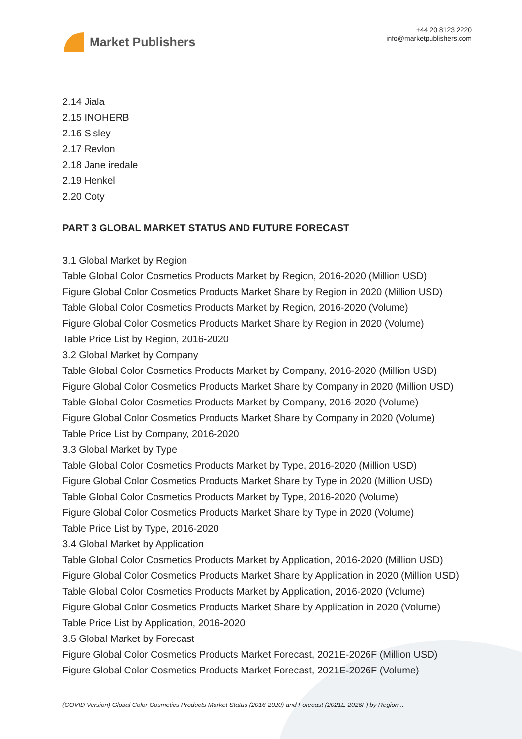Market Publishers
+44 20 8123 2220
info@marketpublishers.com
2.14 Jiala
2.15 INOHERB
2.16 Sisley
2.17 Revlon
2.18 Jane iredale
2.19 Henkel
2.20 Coty
PART 3 GLOBAL MARKET STATUS AND FUTURE FORECAST
3.1 Global Market by Region
Table Global Color Cosmetics Products Market by Region, 2016-2020 (Million USD)
Figure Global Color Cosmetics Products Market Share by Region in 2020 (Million USD)
Table Global Color Cosmetics Products Market by Region, 2016-2020 (Volume)
Figure Global Color Cosmetics Products Market Share by Region in 2020 (Volume)
Table Price List by Region, 2016-2020
3.2 Global Market by Company
Table Global Color Cosmetics Products Market by Company, 2016-2020 (Million USD)
Figure Global Color Cosmetics Products Market Share by Company in 2020 (Million USD)
Table Global Color Cosmetics Products Market by Company, 2016-2020 (Volume)
Figure Global Color Cosmetics Products Market Share by Company in 2020 (Volume)
Table Price List by Company, 2016-2020
3.3 Global Market by Type
Table Global Color Cosmetics Products Market by Type, 2016-2020 (Million USD)
Figure Global Color Cosmetics Products Market Share by Type in 2020 (Million USD)
Table Global Color Cosmetics Products Market by Type, 2016-2020 (Volume)
Figure Global Color Cosmetics Products Market Share by Type in 2020 (Volume)
Table Price List by Type, 2016-2020
3.4 Global Market by Application
Table Global Color Cosmetics Products Market by Application, 2016-2020 (Million USD)
Figure Global Color Cosmetics Products Market Share by Application in 2020 (Million USD)
Table Global Color Cosmetics Products Market by Application, 2016-2020 (Volume)
Figure Global Color Cosmetics Products Market Share by Application in 2020 (Volume)
Table Price List by Application, 2016-2020
3.5 Global Market by Forecast
Figure Global Color Cosmetics Products Market Forecast, 2021E-2026F (Million USD)
Figure Global Color Cosmetics Products Market Forecast, 2021E-2026F (Volume)
(COVID Version) Global Color Cosmetics Products Market Status (2016-2020) and Forecast (2021E-2026F) by Region...